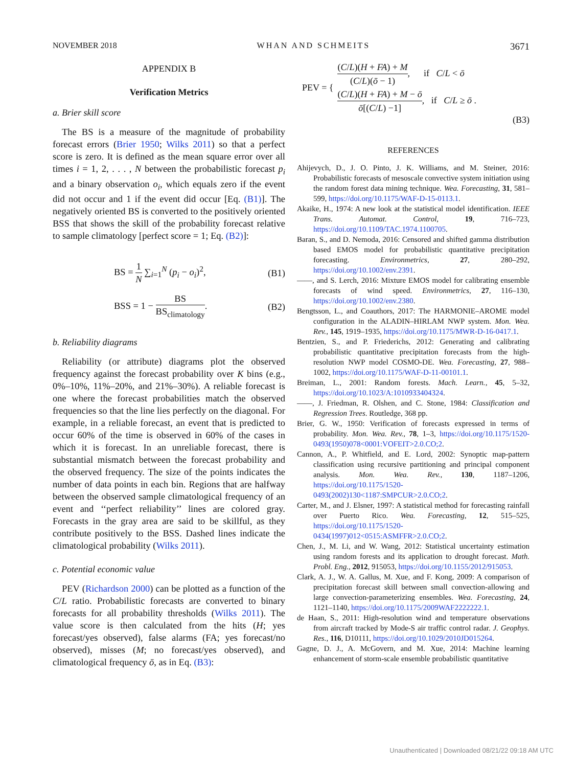NOVEMBER 2018 WHAN AND SCHMEITS 3671
APPENDIX B
Verification Metrics
a. Brier skill score
The BS is a measure of the magnitude of probability forecast errors (Brier 1950; Wilks 2011) so that a perfect score is zero. It is defined as the mean square error over all times i = 1, 2, . . . , N between the probabilistic forecast p<sub>i</sub> and a binary observation o<sub>i</sub>, which equals zero if the event did not occur and 1 if the event did occur [Eq. (B1)]. The negatively oriented BS is converted to the positively oriented BSS that shows the skill of the probability forecast relative to sample climatology [perfect score = 1; Eq. (B2)]:
BS = 1 N ∑<sub>i=1</sub><sup>N</sup> (p<sub>i</sub> − o<sub>i</sub>)<sup>2</sup>, (B1)
BSS = 1 − BS BS<sub>climatology</sub>. (B2)
b. Reliability diagrams
Reliability (or attribute) diagrams plot the observed frequency against the forecast probability over K bins (e.g., 0%–10%, 11%–20%, and 21%–30%). A reliable forecast is one where the forecast probabilities match the observed frequencies so that the line lies perfectly on the diagonal. For example, in a reliable forecast, an event that is predicted to occur 60% of the time is observed in 60% of the cases in which it is forecast. In an unreliable forecast, there is substantial mismatch between the forecast probability and the observed frequency. The size of the points indicates the number of data points in each bin. Regions that are halfway between the observed sample climatological frequency of an event and ‘‘perfect reliability’’ lines are colored gray. Forecasts in the gray area are said to be skillful, as they contribute positively to the BSS. Dashed lines indicate the climatological probability (Wilks 2011).
c. Potential economic value
PEV (Richardson 2000) can be plotted as a function of the C/L ratio. Probabilistic forecasts are converted to binary forecasts for all probability thresholds (Wilks 2011). The value score is then calculated from the hits (H; yes forecast/yes observed), false alarms (FA; yes forecast/no observed), misses (M; no forecast/yes observed), and climatological frequency ō, as in Eq. (B3):
PEV = {
(C/L)(H + FA) + M (C/L)(ō − 1), if C/L < ō
(C/L)(H + FA) + M − ō ō[(C/L) −1], if C/L ≥ ō .
(B3)
REFERENCES
Ahijevych, D., J. O. Pinto, J. K. Williams, and M. Steiner, 2016: Probabilistic forecasts of mesoscale convective system initiation using the random forest data mining technique. Wea. Forecasting, 31, 581–599, https://doi.org/10.1175/WAF-D-15-0113.1.
Akaike, H., 1974: A new look at the statistical model identification. IEEE Trans. Automat. Control, 19, 716–723, https://doi.org/10.1109/TAC.1974.1100705.
Baran, S., and D. Nemoda, 2016: Censored and shifted gamma distribution based EMOS model for probabilistic quantitative precipitation forecasting. Environmetrics, 27, 280–292, https://doi.org/10.1002/env.2391.
——, and S. Lerch, 2016: Mixture EMOS model for calibrating ensemble forecasts of wind speed. Environmetrics, 27, 116–130, https://doi.org/10.1002/env.2380.
Bengtsson, L., and Coauthors, 2017: The HARMONIE–AROME model configuration in the ALADIN–HIRLAM NWP system. Mon. Wea. Rev., 145, 1919–1935, https://doi.org/10.1175/MWR-D-16-0417.1.
Bentzien, S., and P. Friederichs, 2012: Generating and calibrating probabilistic quantitative precipitation forecasts from the high-resolution NWP model COSMO-DE. Wea. Forecasting, 27, 988–1002, https://doi.org/10.1175/WAF-D-11-00101.1.
Breiman, L., 2001: Random forests. Mach. Learn., 45, 5–32, https://doi.org/10.1023/A:1010933404324.
——, J. Friedman, R. Olshen, and C. Stone, 1984: Classification and Regression Trees. Routledge, 368 pp.
Brier, G. W., 1950: Verification of forecasts expressed in terms of probability. Mon. Wea. Rev., 78, 1–3, https://doi.org/10.1175/1520-0493(1950)078<0001:VOFEIT>2.0.CO;2.
Cannon, A., P. Whitfield, and E. Lord, 2002: Synoptic map-pattern classification using recursive partitioning and principal component analysis. Mon. Wea. Rev., 130, 1187–1206, https://doi.org/10.1175/1520-0493(2002)130<1187:SMPCUR>2.0.CO;2.
Carter, M., and J. Elsner, 1997: A statistical method for forecasting rainfall over Puerto Rico. Wea. Forecasting, 12, 515–525, https://doi.org/10.1175/1520-0434(1997)012<0515:ASMFFR>2.0.CO;2.
Chen, J., M. Li, and W. Wang, 2012: Statistical uncertainty estimation using random forests and its application to drought forecast. Math. Probl. Eng., 2012, 915053, https://doi.org/10.1155/2012/915053.
Clark, A. J., W. A. Gallus, M. Xue, and F. Kong, 2009: A comparison of precipitation forecast skill between small convection-allowing and large convection-parameterizing ensembles. Wea. Forecasting, 24, 1121–1140, https://doi.org/10.1175/2009WAF2222222.1.
de Haan, S., 2011: High-resolution wind and temperature observations from aircraft tracked by Mode-S air traffic control radar. J. Geophys. Res., 116, D10111, https://doi.org/10.1029/2010JD015264.
Gagne, D. J., A. McGovern, and M. Xue, 2014: Machine learning enhancement of storm-scale ensemble probabilistic quantitative
Unauthenticated | Downloaded 08/21/22 09:18 AM UTC